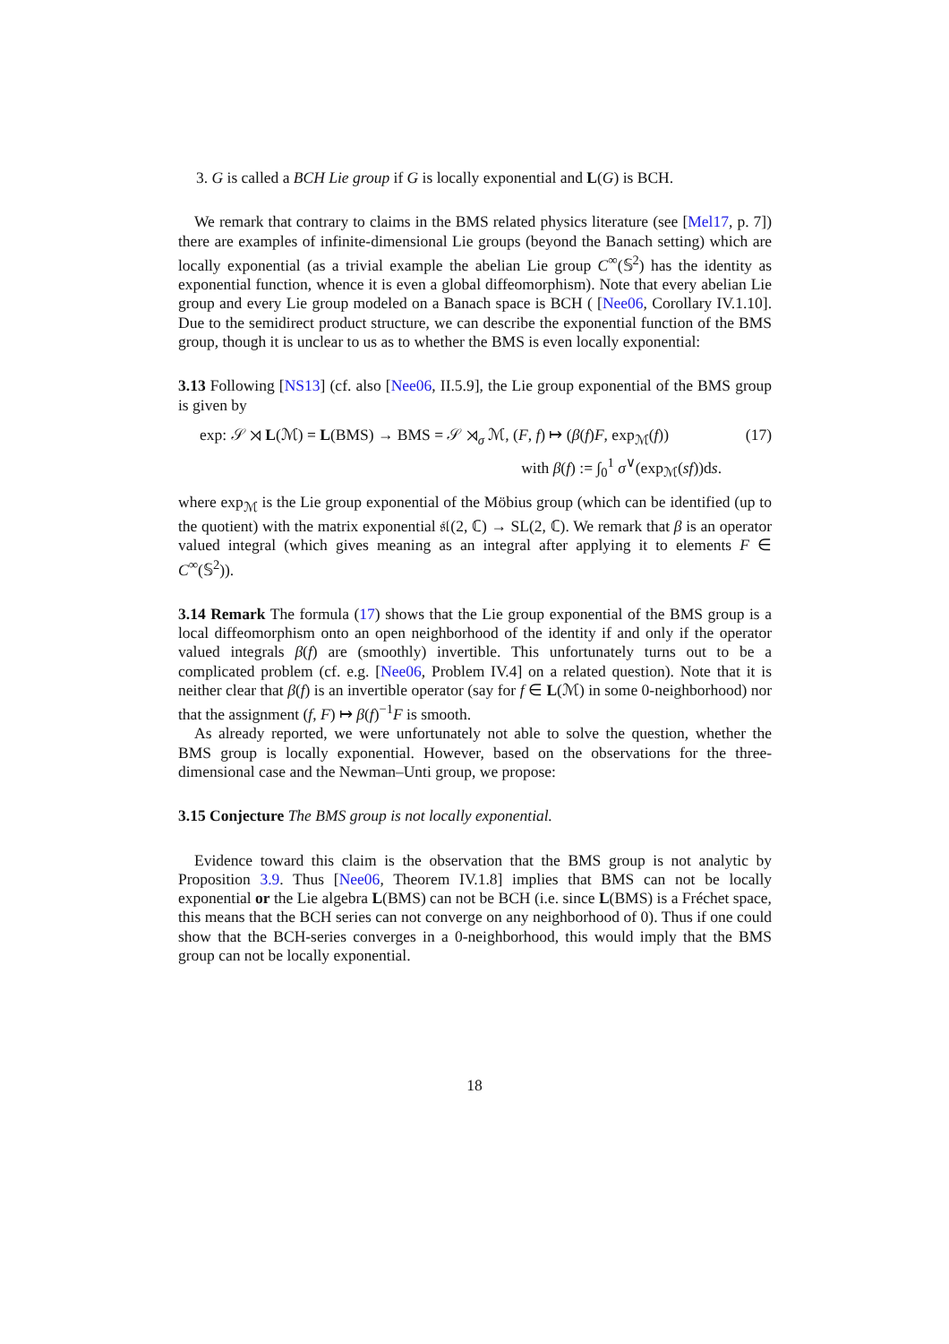3. G is called a BCH Lie group if G is locally exponential and L(G) is BCH.
We remark that contrary to claims in the BMS related physics literature (see [Mel17, p. 7]) there are examples of infinite-dimensional Lie groups (beyond the Banach setting) which are locally exponential (as a trivial example the abelian Lie group C<sup>∞</sup>(𝕊<sup>2</sup>) has the identity as exponential function, whence it is even a global diffeomorphism). Note that every abelian Lie group and every Lie group modeled on a Banach space is BCH ( [Nee06, Corollary IV.1.10]. Due to the semidirect product structure, we can describe the exponential function of the BMS group, though it is unclear to us as to whether the BMS is even locally exponential:
3.13 Following [NS13] (cf. also [Nee06, II.5.9], the Lie group exponential of the BMS group is given by
exp: 𝒮 ⋊ L(ℳ) = L(BMS) → BMS = 𝒮 ⋊<sub>σ</sub> ℳ, (F, f) ↦ (β(f)F, exp<sub>ℳ</sub>(f)) (17)
with β(f) := ∫<sub>0</sub><sup>1</sup> σ<sup>∨</sup>(exp<sub>ℳ</sub>(sf))ds.
where exp<sub>ℳ</sub> is the Lie group exponential of the Möbius group (which can be identified (up to the quotient) with the matrix exponential 𝔰𝔩(2, ℂ) → SL(2, ℂ). We remark that β is an operator valued integral (which gives meaning as an integral after applying it to elements F ∈ C<sup>∞</sup>(𝕊<sup>2</sup>)).
3.14 Remark The formula (17) shows that the Lie group exponential of the BMS group is a local diffeomorphism onto an open neighborhood of the identity if and only if the operator valued integrals β(f) are (smoothly) invertible. This unfortunately turns out to be a complicated problem (cf. e.g. [Nee06, Problem IV.4] on a related question). Note that it is neither clear that β(f) is an invertible operator (say for f ∈ L(ℳ) in some 0-neighborhood) nor that the assignment (f, F) ↦ β(f)<sup>−1</sup>F is smooth.
As already reported, we were unfortunately not able to solve the question, whether the BMS group is locally exponential. However, based on the observations for the three-dimensional case and the Newman–Unti group, we propose:
3.15 Conjecture The BMS group is not locally exponential.
Evidence toward this claim is the observation that the BMS group is not analytic by Proposition 3.9. Thus [Nee06, Theorem IV.1.8] implies that BMS can not be locally exponential or the Lie algebra L(BMS) can not be BCH (i.e. since L(BMS) is a Fréchet space, this means that the BCH series can not converge on any neighborhood of 0). Thus if one could show that the BCH-series converges in a 0-neighborhood, this would imply that the BMS group can not be locally exponential.
18